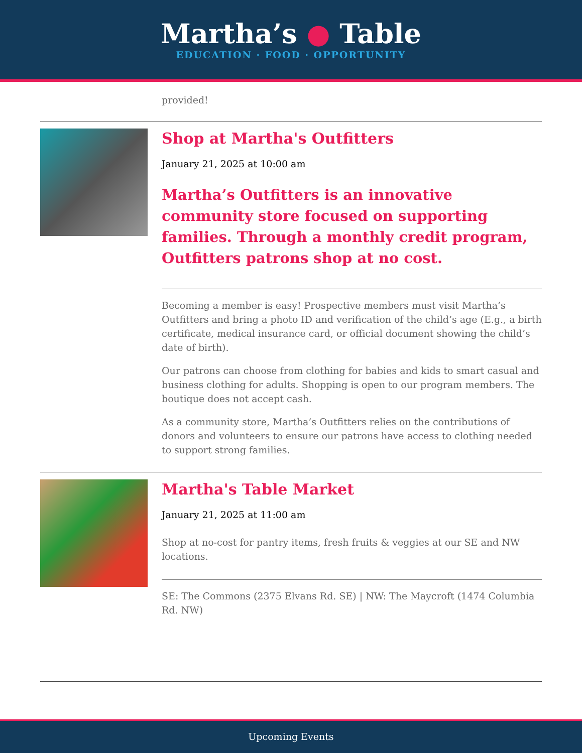Martha’s ● Table
EDUCATION · FOOD · OPPORTUNITY
provided!
Shop at Martha's Outfitters
January 21, 2025 at 10:00 am
Martha’s Outfitters is an innovative community store focused on supporting families. Through a monthly credit program, Outfitters patrons shop at no cost.
Becoming a member is easy! Prospective members must visit Martha’s Outfitters and bring a photo ID and verification of the child’s age (E.g., a birth certificate, medical insurance card, or official document showing the child’s date of birth).
Our patrons can choose from clothing for babies and kids to smart casual and business clothing for adults. Shopping is open to our program members. The boutique does not accept cash.
As a community store, Martha’s Outfitters relies on the contributions of donors and volunteers to ensure our patrons have access to clothing needed to support strong families.
Martha's Table Market
January 21, 2025 at 11:00 am
Shop at no-cost for pantry items, fresh fruits & veggies at our SE and NW locations.
SE: The Commons (2375 Elvans Rd. SE) | NW: The Maycroft (1474 Columbia Rd. NW)
Upcoming Events